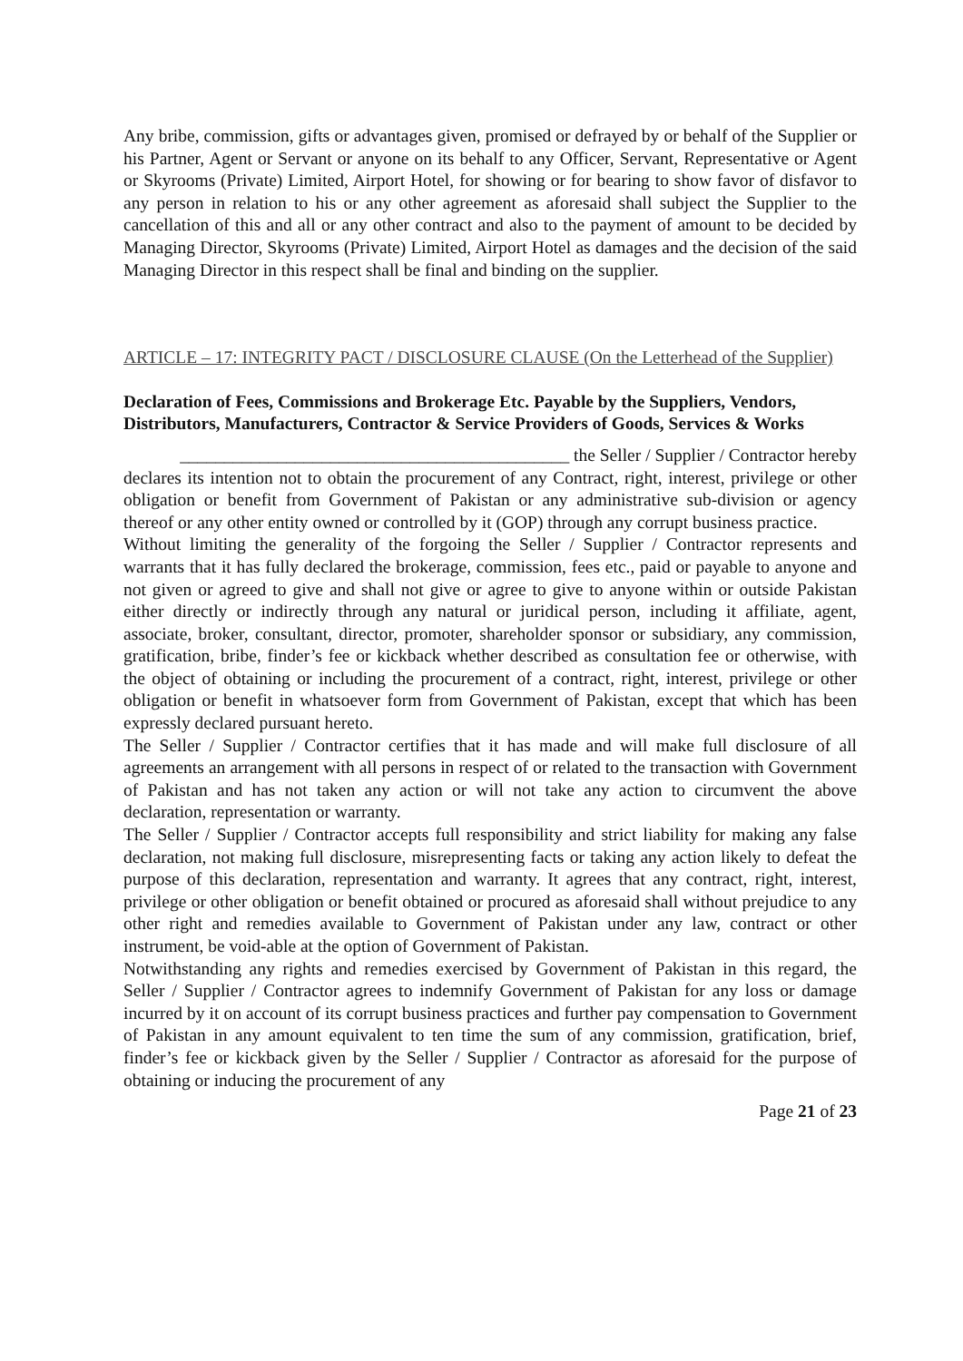Any bribe, commission, gifts or advantages given, promised or defrayed by or behalf of the Supplier or his Partner, Agent or Servant or anyone on its behalf to any Officer, Servant, Representative or Agent or Skyrooms (Private) Limited, Airport Hotel, for showing or for bearing to show favor of disfavor to any person in relation to his or any other agreement as aforesaid shall subject the Supplier to the cancellation of this and all or any other contract and also to the payment of amount to be decided by Managing Director, Skyrooms (Private) Limited, Airport Hotel as damages and the decision of the said Managing Director in this respect shall be final and binding on the supplier.
ARTICLE – 17: INTEGRITY PACT / DISCLOSURE CLAUSE (On the Letterhead of the Supplier)
Declaration of Fees, Commissions and Brokerage Etc. Payable by the Suppliers, Vendors,
Distributors, Manufacturers, Contractor & Service Providers of Goods, Services & Works
____________________________________________ the Seller / Supplier / Contractor hereby
declares its intention not to obtain the procurement of any Contract, right, interest, privilege or other obligation or benefit from Government of Pakistan or any administrative sub-division or agency thereof or any other entity owned or controlled by it (GOP) through any corrupt business practice.
Without limiting the generality of the forgoing the Seller / Supplier / Contractor represents and warrants that it has fully declared the brokerage, commission, fees etc., paid or payable to anyone and not given or agreed to give and shall not give or agree to give to anyone within or outside Pakistan either directly or indirectly through any natural or juridical person, including it affiliate, agent, associate, broker, consultant, director, promoter, shareholder sponsor or subsidiary, any commission, gratification, bribe, finder’s fee or kickback whether described as consultation fee or otherwise, with the object of obtaining or including the procurement of a contract, right, interest, privilege or other obligation or benefit in whatsoever form from Government of Pakistan, except that which has been expressly declared pursuant hereto.
The Seller / Supplier / Contractor certifies that it has made and will make full disclosure of all agreements an arrangement with all persons in respect of or related to the transaction with Government of Pakistan and has not taken any action or will not take any action to circumvent the above declaration, representation or warranty.
The Seller / Supplier / Contractor accepts full responsibility and strict liability for making any false declaration, not making full disclosure, misrepresenting facts or taking any action likely to defeat the purpose of this declaration, representation and warranty. It agrees that any contract, right, interest, privilege or other obligation or benefit obtained or procured as aforesaid shall without prejudice to any other right and remedies available to Government of Pakistan under any law, contract or other instrument, be void-able at the option of Government of Pakistan.
Notwithstanding any rights and remedies exercised by Government of Pakistan in this regard, the Seller / Supplier / Contractor agrees to indemnify Government of Pakistan for any loss or damage incurred by it on account of its corrupt business practices and further pay compensation to Government of Pakistan in any amount equivalent to ten time the sum of any commission, gratification, brief, finder’s fee or kickback given by the Seller / Supplier / Contractor as aforesaid for the purpose of obtaining or inducing the procurement of any
Page 21 of 23